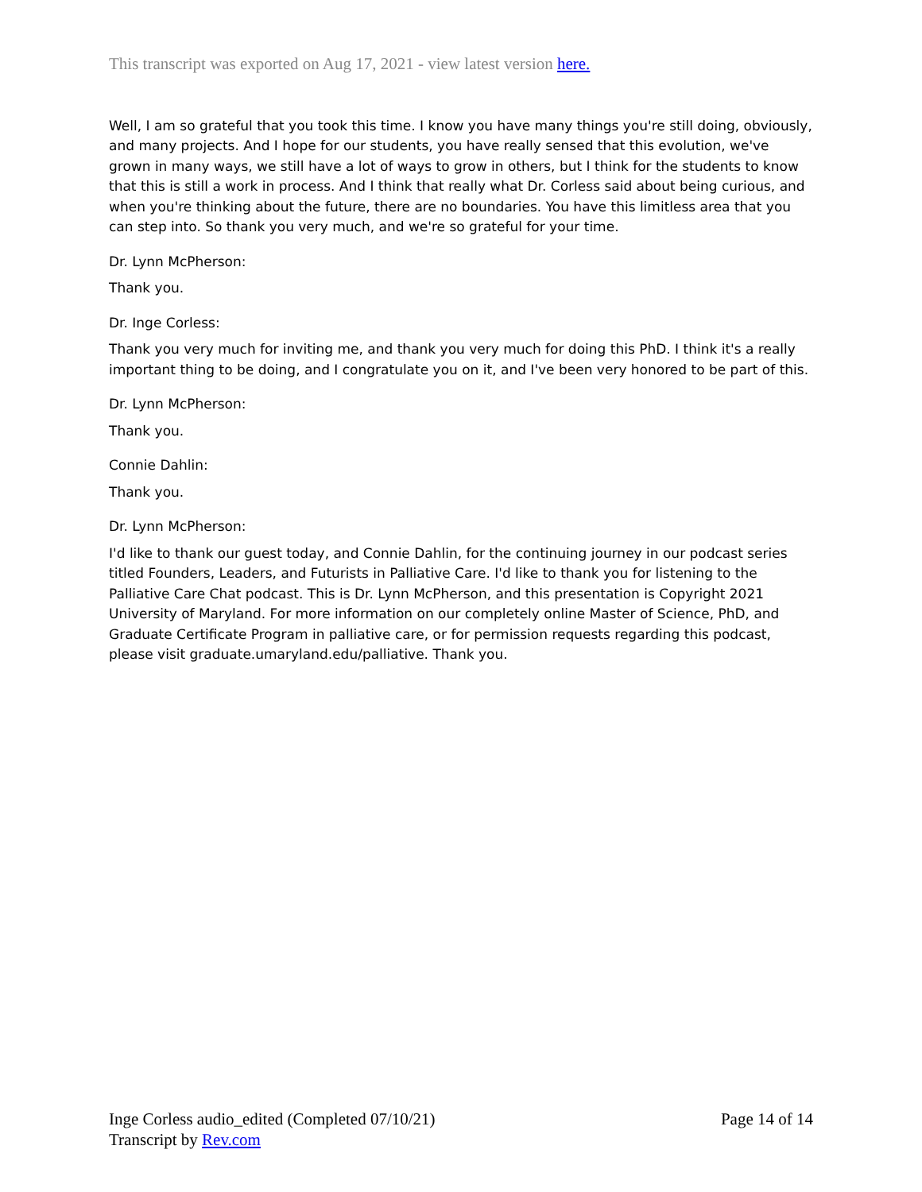This transcript was exported on Aug 17, 2021 - view latest version here.
Well, I am so grateful that you took this time. I know you have many things you're still doing, obviously, and many projects. And I hope for our students, you have really sensed that this evolution, we've grown in many ways, we still have a lot of ways to grow in others, but I think for the students to know that this is still a work in process. And I think that really what Dr. Corless said about being curious, and when you're thinking about the future, there are no boundaries. You have this limitless area that you can step into. So thank you very much, and we're so grateful for your time.
Dr. Lynn McPherson:
Thank you.
Dr. Inge Corless:
Thank you very much for inviting me, and thank you very much for doing this PhD. I think it's a really important thing to be doing, and I congratulate you on it, and I've been very honored to be part of this.
Dr. Lynn McPherson:
Thank you.
Connie Dahlin:
Thank you.
Dr. Lynn McPherson:
I'd like to thank our guest today, and Connie Dahlin, for the continuing journey in our podcast series titled Founders, Leaders, and Futurists in Palliative Care. I'd like to thank you for listening to the Palliative Care Chat podcast. This is Dr. Lynn McPherson, and this presentation is Copyright 2021 University of Maryland. For more information on our completely online Master of Science, PhD, and Graduate Certificate Program in palliative care, or for permission requests regarding this podcast, please visit graduate.umaryland.edu/palliative. Thank you.
Inge Corless audio_edited (Completed 07/10/21) Page 14 of 14
Transcript by Rev.com